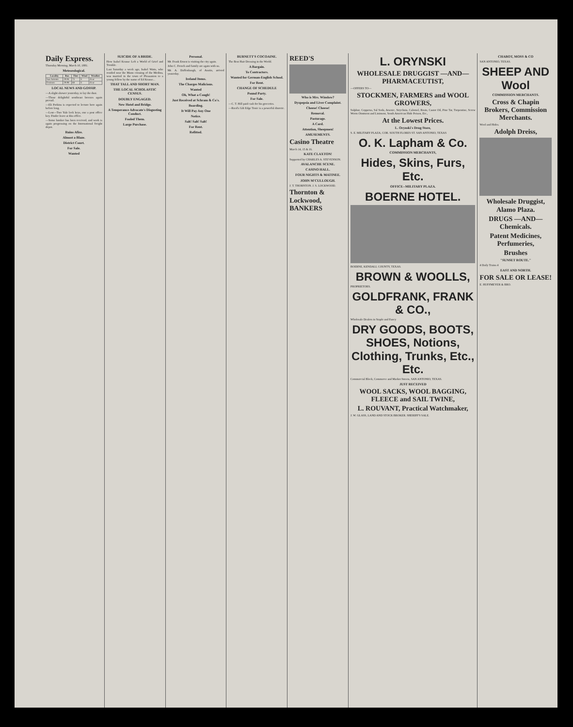Daily Express.
Thursday Morning, March 10, 1881.
Meteorological.
| Locality | Bar. | Ther | Wind | Weather |
| --- | --- | --- | --- | --- |
| San Antonio | 29.94 | 73 | S | clear |
| Denison | 29.98 | 68 | S | clear |
LOCAL NEWS AND GOSSIP.
—A slight shower yesterday, to lay the dust.
—Those delightful southeast breezes again prevail.
—Eli Perkins is expected to lecture here again before long.
—Lost—Two Yale lock keys, one a post office key. Finder leave at this office.
—Some lumber has been received, and work is again progressing on the International freight depot.
Ruins Afire.
Almost a Blaze.
District Court.
For Sale.
Wanted
SUICIDE OF A BRIDE.
How Isabel Krause Left a World of Grief and Trouble.
Last Saturday a week ago, Isabel Watts, who resided near the Mann crossing of the Medina, was married in the town of Pleasanton to a young fellow by the name of Ed Krause...
THAT TALL AND SHORT MAN.
THE LOCAL SCHOLASTIC CENSUS.
DOUBLY ENGAGED.
New Hotel and Bridge.
A Temperance Advocate's Disgusting Conduct.
Fooled Them.
Large Purchase.
Personal.
Mr. Frank Ernest is visiting the city again.
John C. French and family are again with us.
Mr. A. Daffenbaugh, of Austin, arrived yesterday.
Ireland Items.
The Charges Malicious.
Wanted
Oh, What a Cough!
Just Received at Schram & Co's.
Boarding.
It Will Pay Any One
Notice.
Salt! Salt! Salt!
For Rent.
Refitted.
BURNETT'S COCOAINE.
The Best Hair Dressing in the World.
A Bargain.
To Contractors.
Wanted for German-English School.
For Rent.
CHANGE OF SCHEDULE
Pound Party.
For Sale.
—C. T. Hill paid cash for his groceries.
—Reed's Gilt Edge Tonic is a powerful diuretic.
REED'S
Who is Mrs. Winslow?
Dyspepsia and Liver Complaint.
Cheese! Cheese!
Removal.
Pasturage.
A Card.
Attention, Sheepmen!
AMUSEMENTS.
Casino Theatre
March 14, 15 & 16.
KATE CLAXTON!
Supported by CHARLES A. STEVENSON.
AVALANCHE SCENE.
CASINO HALL.
FOUR NIGHTS & MATINEE.
JOHN M'CULLOUGH.
J. T. THORNTON. J. S. LOCKWOOD.
Thornton & Lockwood, BANKERS
L. ORYNSKI
WHOLESALE DRUGGIST —AND— PHARMACEUTIST,
—OFFERS TO—
STOCKMEN, FARMERS and WOOL GROWERS,
Sulphur, Copperas, Sal Soda, Arsenic, Strychnia, Calomel, Resin, Castor Oil, Pine Tar, Turpentine, Screw Worm Ointment and Liniment, South American Hide Poison, Etc.,
At the Lowest Prices.
L. Orynski's Drug Store,
S. E. MILITARY PLAZA, COR. SOUTH FLORES ST. SAN ANTONIO, TEXAS
O. K. Lapham & Co.
COMMISSION MERCHANTS,
Hides, Skins, Furs, Etc.
OFFICE--MILITARY PLAZA.
BOERNE HOTEL.
BOERNE, KENDALL COUNTY, TEXAS.
BROWN & WOOLLS,
PROPRIETORS.
GOLDFRANK, FRANK & CO.,
Wholesale Dealers in Staple and Fancy
DRY GOODS, BOOTS, SHOES, Notions, Clothing, Trunks, Etc., Etc.
Commercial Block, Commerce and Market Streets, SAN ANTONIO, TEXAS.
JUST RECEIVED
WOOL SACKS, WOOL BAGGING, FLEECE and SAIL TWINE,
L. ROUVANT, Practical Watchmaker,
J. W. GLASS, LAND AND STOCK BROKER. SHERIFF'S SALE.
CHABOT, MOSS & CO
SAN ANTONIO, TEXAS.
SHEEP AND Wool
COMMISSION MERCHANTS.
Cross & Chapin Brokers, Commission Merchants.
Wool and Hides.
Adolph Dreiss,
Wholesale Druggist, Alamo Plaza.
DRUGS —AND— Chemicals.
Patent Medicines, Perfumeries,
Brushes
"SUNSET ROUTE."
4 Daily Trains 4
EAST AND NORTH.
FOR SALE OR LEASE!
E. HUFFMEYER & BRO.